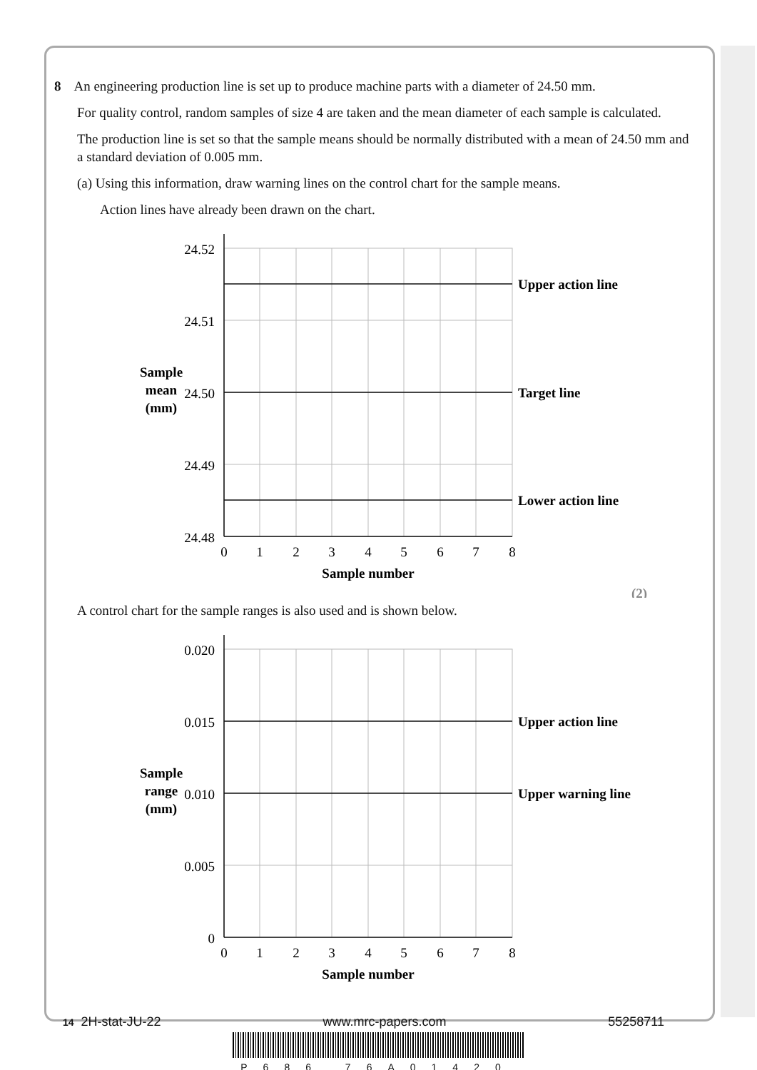8 An engineering production line is set up to produce machine parts with a diameter of 24.50 mm.
For quality control, random samples of size 4 are taken and the mean diameter of each sample is calculated.
The production line is set so that the sample means should be normally distributed with a mean of 24.50 mm and a standard deviation of 0.005 mm.
(a) Using this information, draw warning lines on the control chart for the sample means.
Action lines have already been drawn on the chart.
Sample
mean
(mm)
24.52
24.51
24.50
24.49
24.48
Upper action line
Target line
Lower action line
0
1
2
3
4
5
6
7
8
Sample number
(2)
A control chart for the sample ranges is also used and is shown below.
Sample
range
(mm)
0.020
0.015
0.010
0.005
0
Upper action line
Upper warning line
0
1
2
3
4
5
6
7
8
Sample number
14 2H-stat-JU-22 www.mrc-papers.com 55258711
P686 76A01420